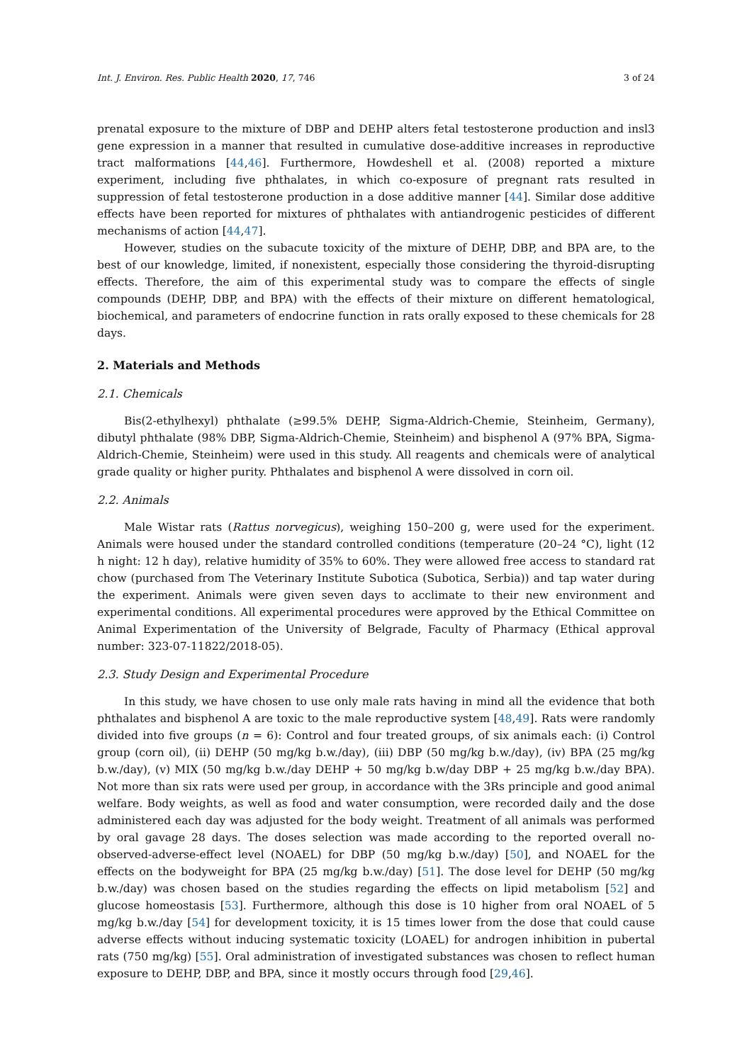Int. J. Environ. Res. Public Health 2020, 17, 746 3 of 24
prenatal exposure to the mixture of DBP and DEHP alters fetal testosterone production and insl3 gene expression in a manner that resulted in cumulative dose-additive increases in reproductive tract malformations [44,46]. Furthermore, Howdeshell et al. (2008) reported a mixture experiment, including five phthalates, in which co-exposure of pregnant rats resulted in suppression of fetal testosterone production in a dose additive manner [44]. Similar dose additive effects have been reported for mixtures of phthalates with antiandrogenic pesticides of different mechanisms of action [44,47].
However, studies on the subacute toxicity of the mixture of DEHP, DBP, and BPA are, to the best of our knowledge, limited, if nonexistent, especially those considering the thyroid-disrupting effects. Therefore, the aim of this experimental study was to compare the effects of single compounds (DEHP, DBP, and BPA) with the effects of their mixture on different hematological, biochemical, and parameters of endocrine function in rats orally exposed to these chemicals for 28 days.
2. Materials and Methods
2.1. Chemicals
Bis(2-ethylhexyl) phthalate (≥99.5% DEHP, Sigma-Aldrich-Chemie, Steinheim, Germany), dibutyl phthalate (98% DBP, Sigma-Aldrich-Chemie, Steinheim) and bisphenol A (97% BPA, Sigma-Aldrich-Chemie, Steinheim) were used in this study. All reagents and chemicals were of analytical grade quality or higher purity. Phthalates and bisphenol A were dissolved in corn oil.
2.2. Animals
Male Wistar rats (Rattus norvegicus), weighing 150–200 g, were used for the experiment. Animals were housed under the standard controlled conditions (temperature (20–24 °C), light (12 h night: 12 h day), relative humidity of 35% to 60%. They were allowed free access to standard rat chow (purchased from The Veterinary Institute Subotica (Subotica, Serbia)) and tap water during the experiment. Animals were given seven days to acclimate to their new environment and experimental conditions. All experimental procedures were approved by the Ethical Committee on Animal Experimentation of the University of Belgrade, Faculty of Pharmacy (Ethical approval number: 323-07-11822/2018-05).
2.3. Study Design and Experimental Procedure
In this study, we have chosen to use only male rats having in mind all the evidence that both phthalates and bisphenol A are toxic to the male reproductive system [48,49]. Rats were randomly divided into five groups (n = 6): Control and four treated groups, of six animals each: (i) Control group (corn oil), (ii) DEHP (50 mg/kg b.w./day), (iii) DBP (50 mg/kg b.w./day), (iv) BPA (25 mg/kg b.w./day), (v) MIX (50 mg/kg b.w./day DEHP + 50 mg/kg b.w/day DBP + 25 mg/kg b.w./day BPA). Not more than six rats were used per group, in accordance with the 3Rs principle and good animal welfare. Body weights, as well as food and water consumption, were recorded daily and the dose administered each day was adjusted for the body weight. Treatment of all animals was performed by oral gavage 28 days. The doses selection was made according to the reported overall no-observed-adverse-effect level (NOAEL) for DBP (50 mg/kg b.w./day) [50], and NOAEL for the effects on the bodyweight for BPA (25 mg/kg b.w./day) [51]. The dose level for DEHP (50 mg/kg b.w./day) was chosen based on the studies regarding the effects on lipid metabolism [52] and glucose homeostasis [53]. Furthermore, although this dose is 10 higher from oral NOAEL of 5 mg/kg b.w./day [54] for development toxicity, it is 15 times lower from the dose that could cause adverse effects without inducing systematic toxicity (LOAEL) for androgen inhibition in pubertal rats (750 mg/kg) [55]. Oral administration of investigated substances was chosen to reflect human exposure to DEHP, DBP, and BPA, since it mostly occurs through food [29,46].